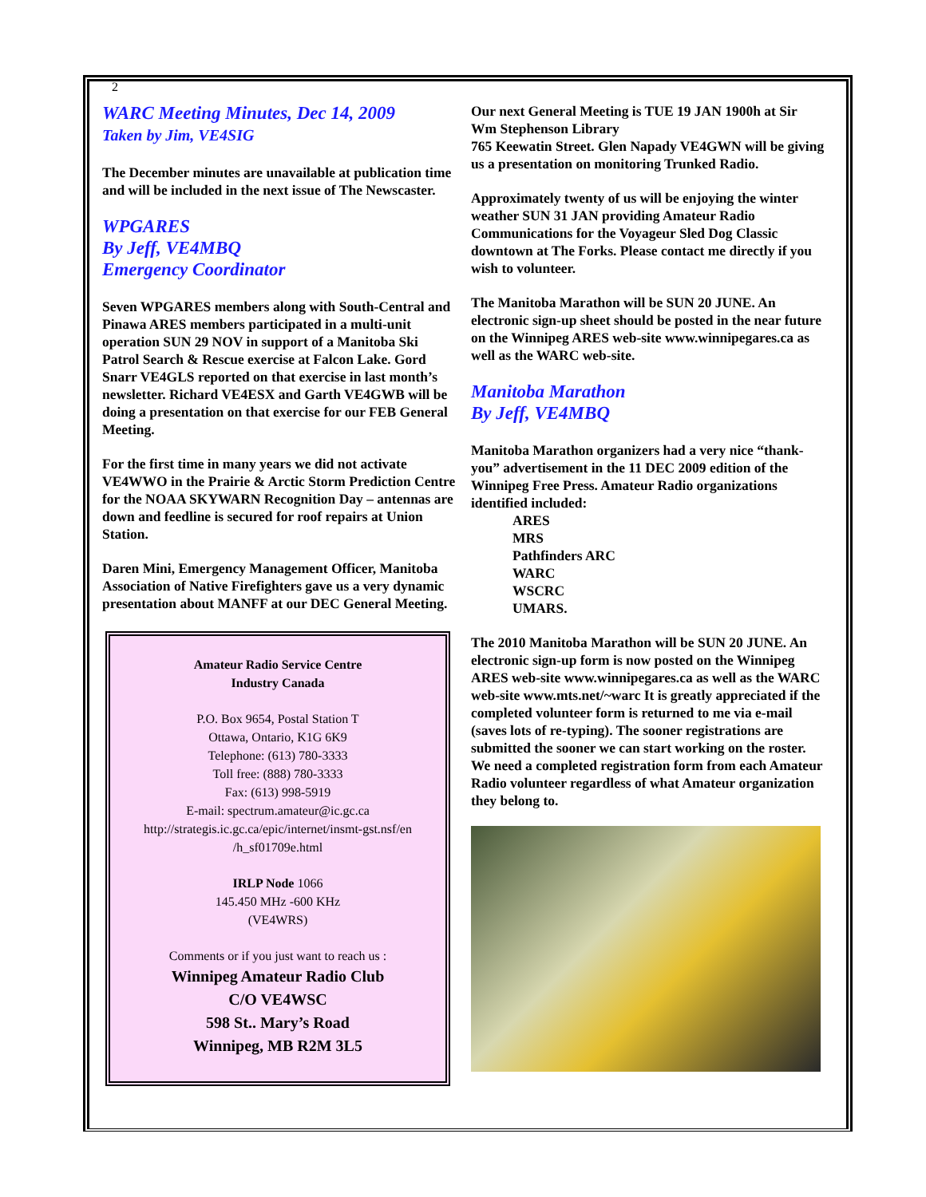2
WARC Meeting Minutes, Dec 14, 2009
Taken by Jim, VE4SIG
The December minutes are unavailable at publication time and will be included in the next issue of The Newscaster.
WPGARES
By Jeff, VE4MBQ
Emergency Coordinator
Seven WPGARES members along with South-Central and Pinawa ARES members participated in a multi-unit operation SUN 29 NOV in support of a Manitoba Ski Patrol Search & Rescue exercise at Falcon Lake. Gord Snarr VE4GLS reported on that exercise in last month’s newsletter. Richard VE4ESX and Garth VE4GWB will be doing a presentation on that exercise for our FEB General Meeting.
For the first time in many years we did not activate VE4WWO in the Prairie & Arctic Storm Prediction Centre for the NOAA SKYWARN Recognition Day – antennas are down and feedline is secured for roof repairs at Union Station.
Daren Mini, Emergency Management Officer, Manitoba Association of Native Firefighters gave us a very dynamic presentation about MANFF at our DEC General Meeting.
Amateur Radio Service Centre
Industry Canada
P.O. Box 9654, Postal Station T
Ottawa, Ontario, K1G 6K9
Telephone: (613) 780-3333
Toll free: (888) 780-3333
Fax: (613) 998-5919
E-mail: spectrum.amateur@ic.gc.ca
http://strategis.ic.gc.ca/epic/internet/insmt-gst.nsf/en /h_sf01709e.html
IRLP Node 1066
145.450 MHz -600 KHz
(VE4WRS)
Comments or if you just want to reach us :
Winnipeg Amateur Radio Club
C/O VE4WSC
598 St.. Mary’s Road
Winnipeg, MB R2M 3L5
Our next General Meeting is TUE 19 JAN 1900h at Sir Wm Stephenson Library
765 Keewatin Street. Glen Napady VE4GWN will be giving us a presentation on monitoring Trunked Radio.
Approximately twenty of us will be enjoying the winter weather SUN 31 JAN providing Amateur Radio Communications for the Voyageur Sled Dog Classic downtown at The Forks. Please contact me directly if you wish to volunteer.
The Manitoba Marathon will be SUN 20 JUNE. An electronic sign-up sheet should be posted in the near future on the Winnipeg ARES web-site www.winnipegares.ca as well as the WARC web-site.
Manitoba Marathon
By Jeff, VE4MBQ
Manitoba Marathon organizers had a very nice “thank-you” advertisement in the 11 DEC 2009 edition of the Winnipeg Free Press. Amateur Radio organizations identified included:
ARES
MRS
Pathfinders ARC
WARC
WSCRC
UMARS.
The 2010 Manitoba Marathon will be SUN 20 JUNE. An electronic sign-up form is now posted on the Winnipeg ARES web-site www.winnipegares.ca as well as the WARC web-site www.mts.net/~warc It is greatly appreciated if the completed volunteer form is returned to me via e-mail (saves lots of re-typing). The sooner registrations are submitted the sooner we can start working on the roster. We need a completed registration form from each Amateur Radio volunteer regardless of what Amateur organization they belong to.